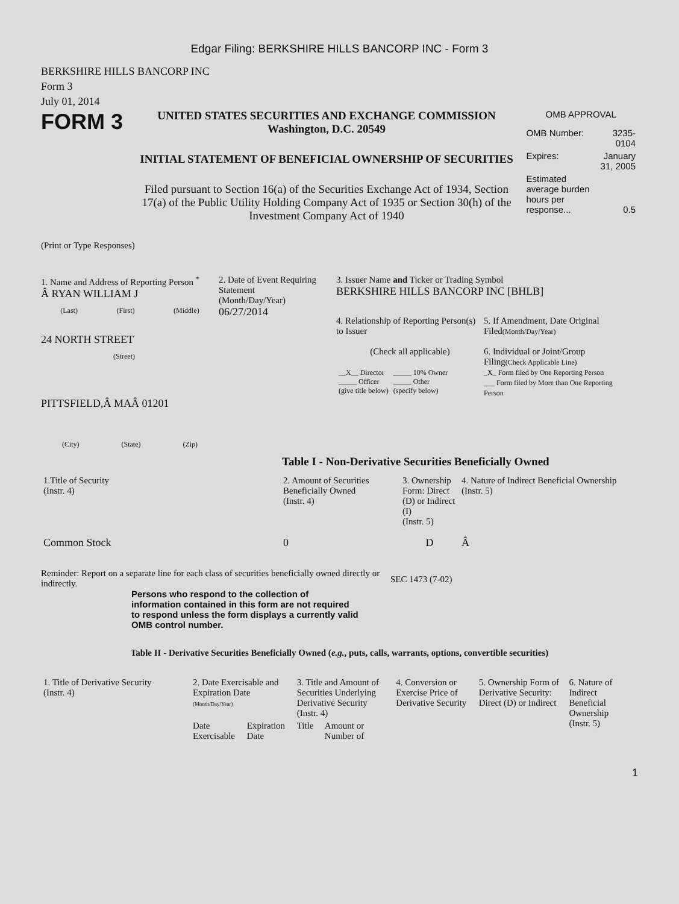Edgar Filing: BERKSHIRE HILLS BANCORP INC - Form 3
BERKSHIRE HILLS BANCORP INC
Form 3
July 01, 2014
FORM 3
UNITED STATES SECURITIES AND EXCHANGE COMMISSION
Washington, D.C. 20549
INITIAL STATEMENT OF BENEFICIAL OWNERSHIP OF SECURITIES
Filed pursuant to Section 16(a) of the Securities Exchange Act of 1934, Section 17(a) of the Public Utility Holding Company Act of 1935 or Section 30(h) of the Investment Company Act of 1940
OMB APPROVAL
| OMB Number: | 3235-0104 |
| Expires: | January 31, 2005 |
| Estimated average burden hours per response... | 0.5 |
(Print or Type Responses)
1. Name and Address of Reporting Person <sup>*</sup>
Â RYAN WILLIAM J
(Last) (First) (Middle)
24 NORTH STREET
(Street)
PITTSFIELD,Â MAÂ 01201
(City) (State) (Zip)
2. Date of Event Requiring Statement
(Month/Day/Year)
06/27/2014
3. Issuer Name and Ticker or Trading Symbol
BERKSHIRE HILLS BANCORP INC [BHLB]
4. Relationship of Reporting Person(s) to Issuer
(Check all applicable)
| __X__ Director _____ Officer (give title below) | _____ 10% Owner _____ Other (specify below) |
5. If Amendment, Date Original Filed(Month/Day/Year)
6. Individual or Joint/Group Filing(Check Applicable Line)
_X_ Form filed by One Reporting Person
___ Form filed by More than One Reporting Person
Table I - Non-Derivative Securities Beneficially Owned
| 1.Title of Security (Instr. 4) | 2. Amount of Securities Beneficially Owned (Instr. 4) | 3. Ownership Form: Direct (D) or Indirect (I) (Instr. 5) | 4. Nature of Indirect Beneficial Ownership (Instr. 5) |
| --- | --- | --- | --- |
| Common Stock | 0 | D | Â |
Reminder: Report on a separate line for each class of securities beneficially owned directly or indirectly.
SEC 1473 (7-02)
Persons who respond to the collection of information contained in this form are not required to respond unless the form displays a currently valid OMB control number.
Table II - Derivative Securities Beneficially Owned (e.g., puts, calls, warrants, options, convertible securities)
| 1. Title of Derivative Security (Instr. 4) | 2. Date Exercisable and Expiration Date (Month/Day/Year) | | 3. Title and Amount of Securities Underlying Derivative Security (Instr. 4) | | 4. Conversion or Exercise Price of Derivative Security | 5. Ownership Form of Derivative Security: Direct (D) or Indirect | 6. Nature of Indirect Beneficial Ownership (Instr. 5) |
| --- | --- | --- | --- | --- | --- | --- | --- |
| | Date Exercisable | Expiration Date | Title | Amount or Number of | | | |
1